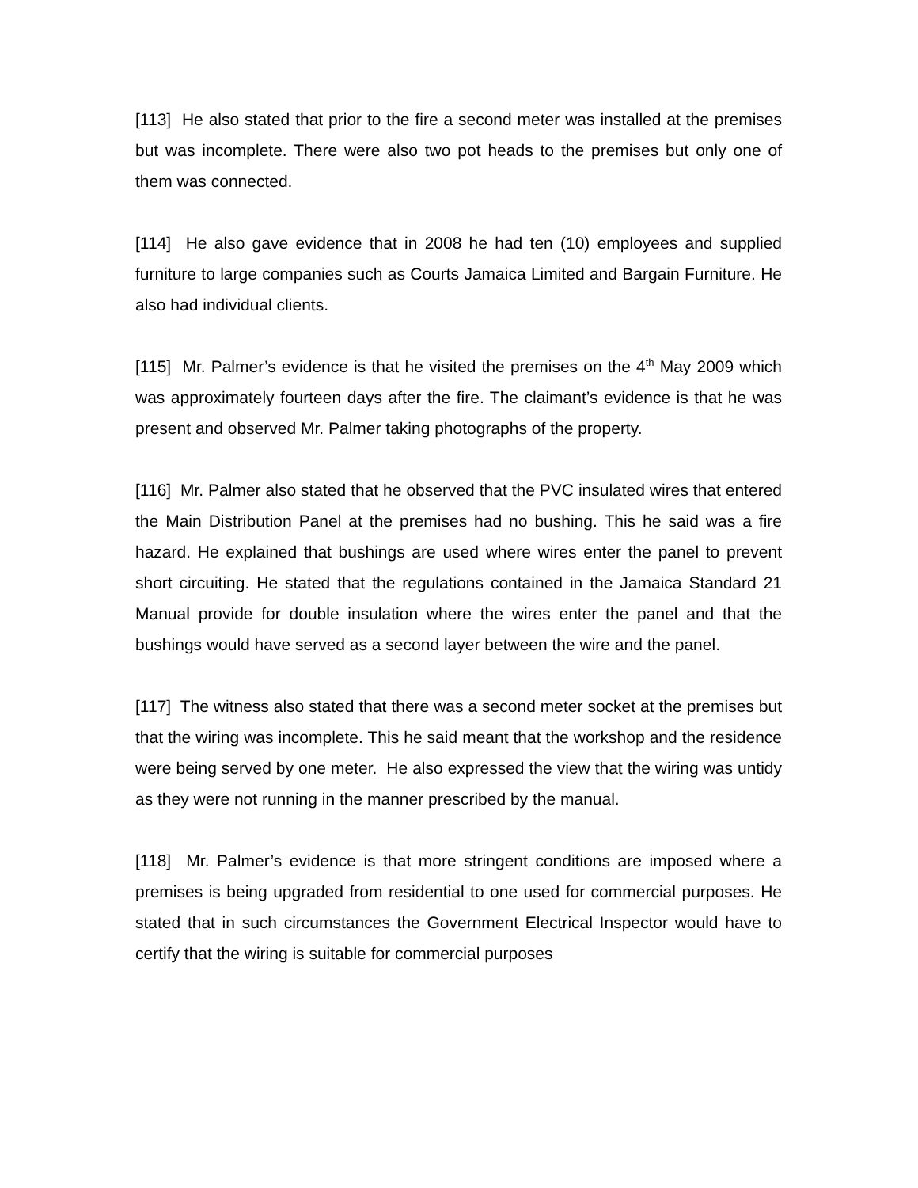[113] He also stated that prior to the fire a second meter was installed at the premises but was incomplete. There were also two pot heads to the premises but only one of them was connected.
[114] He also gave evidence that in 2008 he had ten (10) employees and supplied furniture to large companies such as Courts Jamaica Limited and Bargain Furniture. He also had individual clients.
[115] Mr. Palmer’s evidence is that he visited the premises on the 4<sup>th</sup> May 2009 which was approximately fourteen days after the fire. The claimant’s evidence is that he was present and observed Mr. Palmer taking photographs of the property.
[116] Mr. Palmer also stated that he observed that the PVC insulated wires that entered the Main Distribution Panel at the premises had no bushing. This he said was a fire hazard. He explained that bushings are used where wires enter the panel to prevent short circuiting. He stated that the regulations contained in the Jamaica Standard 21 Manual provide for double insulation where the wires enter the panel and that the bushings would have served as a second layer between the wire and the panel.
[117] The witness also stated that there was a second meter socket at the premises but that the wiring was incomplete. This he said meant that the workshop and the residence were being served by one meter. He also expressed the view that the wiring was untidy as they were not running in the manner prescribed by the manual.
[118] Mr. Palmer’s evidence is that more stringent conditions are imposed where a premises is being upgraded from residential to one used for commercial purposes. He stated that in such circumstances the Government Electrical Inspector would have to certify that the wiring is suitable for commercial purposes